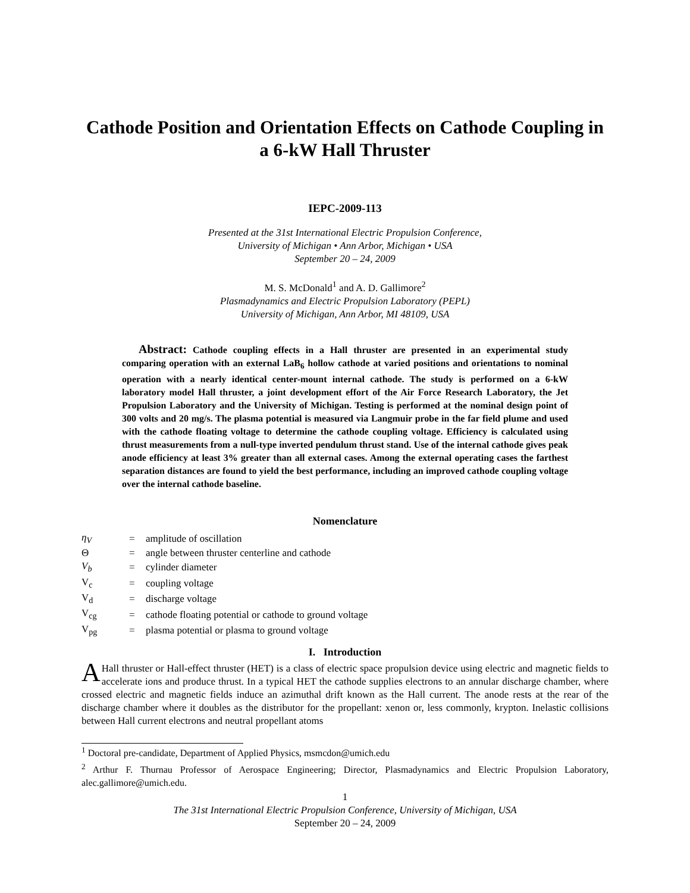Cathode Position and Orientation Effects on Cathode Coupling in a 6-kW Hall Thruster
IEPC-2009-113
Presented at the 31st International Electric Propulsion Conference,
University of Michigan • Ann Arbor, Michigan • USA
September 20 – 24, 2009
M. S. McDonald<sup>1</sup> and A. D. Gallimore<sup>2</sup>
Plasmadynamics and Electric Propulsion Laboratory (PEPL)
University of Michigan, Ann Arbor, MI 48109, USA
Abstract: Cathode coupling effects in a Hall thruster are presented in an experimental study comparing operation with an external LaB<sub>6</sub> hollow cathode at varied positions and orientations to nominal operation with a nearly identical center-mount internal cathode. The study is performed on a 6-kW laboratory model Hall thruster, a joint development effort of the Air Force Research Laboratory, the Jet Propulsion Laboratory and the University of Michigan. Testing is performed at the nominal design point of 300 volts and 20 mg/s. The plasma potential is measured via Langmuir probe in the far field plume and used with the cathode floating voltage to determine the cathode coupling voltage. Efficiency is calculated using thrust measurements from a null-type inverted pendulum thrust stand. Use of the internal cathode gives peak anode efficiency at least 3% greater than all external cases. Among the external operating cases the farthest separation distances are found to yield the best performance, including an improved cathode coupling voltage over the internal cathode baseline.
Nomenclature
| η<sub>V</sub> | = | amplitude of oscillation |
| Θ | = | angle between thruster centerline and cathode |
| V<sub>b</sub> | = | cylinder diameter |
| V<sub>c</sub> | = | coupling voltage |
| V<sub>d</sub> | = | discharge voltage |
| V<sub>cg</sub> | = | cathode floating potential or cathode to ground voltage |
| V<sub>pg</sub> | = | plasma potential or plasma to ground voltage |
I. Introduction
AHall thruster or Hall-effect thruster (HET) is a class of electric space propulsion device using electric and magnetic fields to accelerate ions and produce thrust. In a typical HET the cathode supplies electrons to an annular discharge chamber, where crossed electric and magnetic fields induce an azimuthal drift known as the Hall current. The anode rests at the rear of the discharge chamber where it doubles as the distributor for the propellant: xenon or, less commonly, krypton. Inelastic collisions between Hall current electrons and neutral propellant atoms
<sup>1</sup> Doctoral pre-candidate, Department of Applied Physics, msmcdon@umich.edu
<sup>2</sup> Arthur F. Thurnau Professor of Aerospace Engineering; Director, Plasmadynamics and Electric Propulsion Laboratory, alec.gallimore@umich.edu.
1
The 31st International Electric Propulsion Conference, University of Michigan, USA
September 20 – 24, 2009